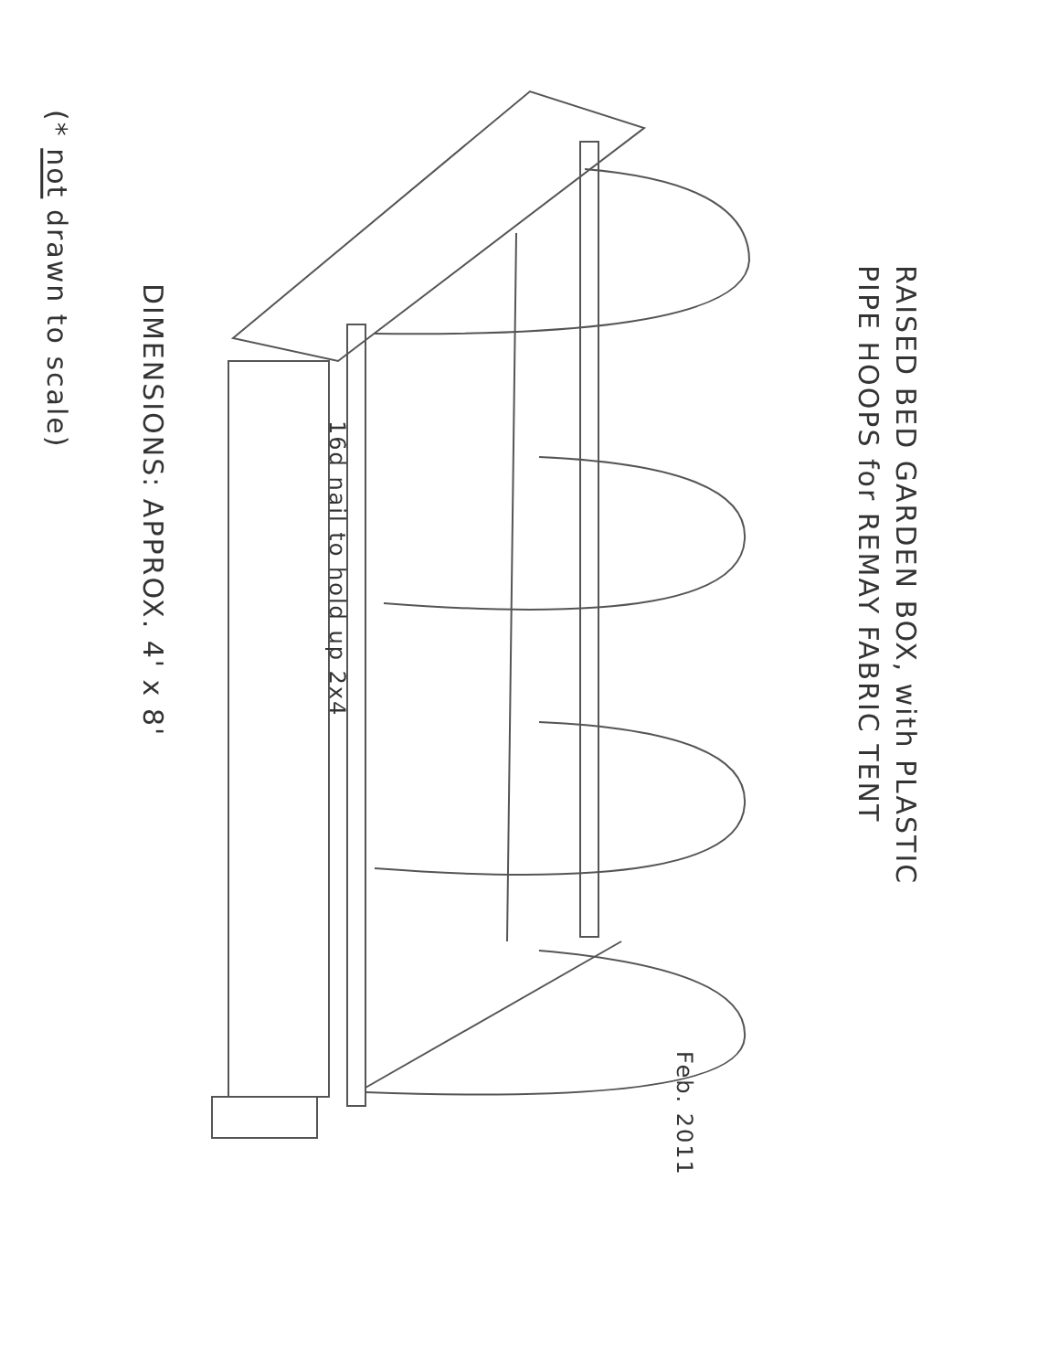RAISED BED GARDEN BOX, with PLASTIC
PIPE HOOPS for REMAY FABRIC TENT
DIMENSIONS: APPROX. 4' x 8'
(* not drawn to scale)
16d nail to hold up 2x4
Feb. 2011